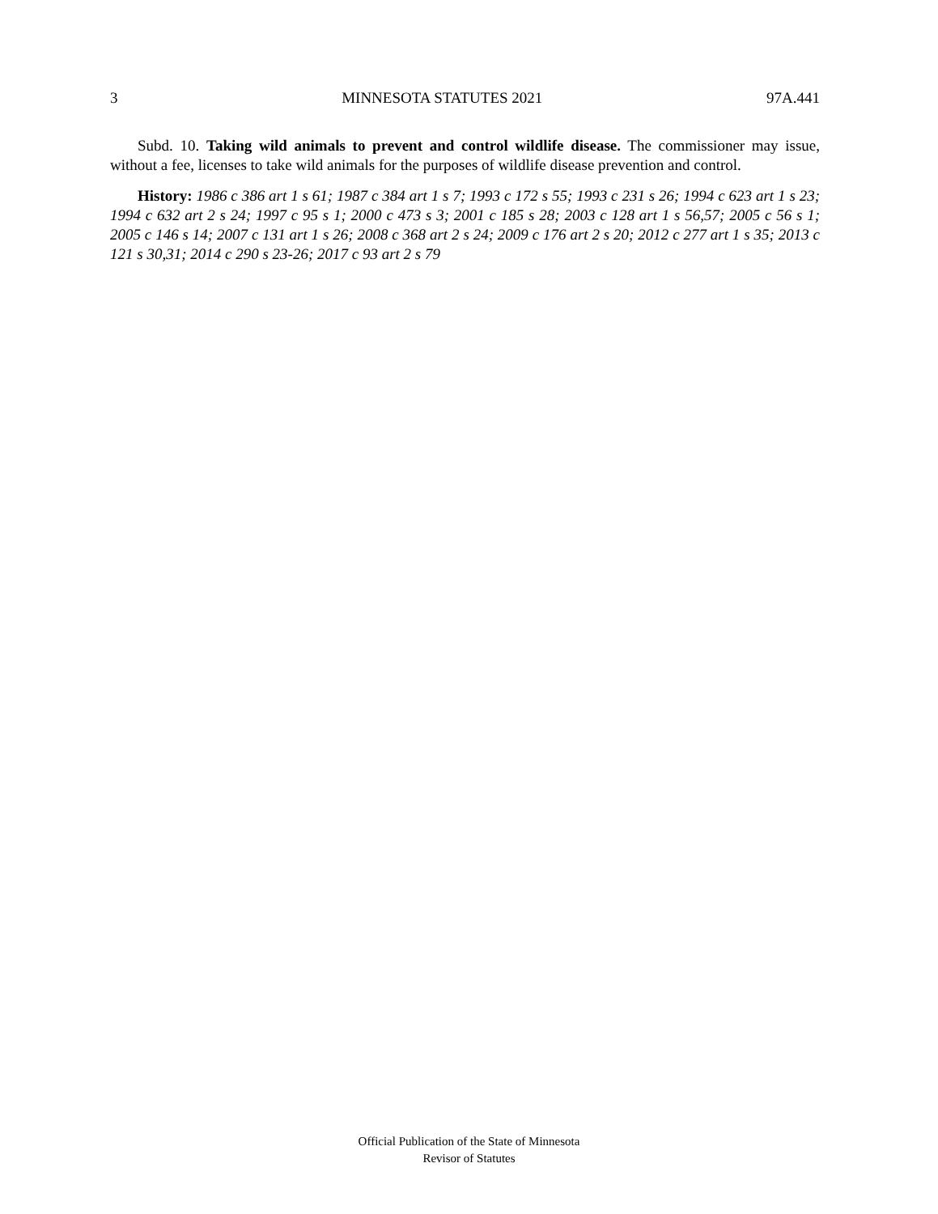3 MINNESOTA STATUTES 2021 97A.441
Subd. 10. Taking wild animals to prevent and control wildlife disease. The commissioner may issue, without a fee, licenses to take wild animals for the purposes of wildlife disease prevention and control.
History: 1986 c 386 art 1 s 61; 1987 c 384 art 1 s 7; 1993 c 172 s 55; 1993 c 231 s 26; 1994 c 623 art 1 s 23; 1994 c 632 art 2 s 24; 1997 c 95 s 1; 2000 c 473 s 3; 2001 c 185 s 28; 2003 c 128 art 1 s 56,57; 2005 c 56 s 1; 2005 c 146 s 14; 2007 c 131 art 1 s 26; 2008 c 368 art 2 s 24; 2009 c 176 art 2 s 20; 2012 c 277 art 1 s 35; 2013 c 121 s 30,31; 2014 c 290 s 23-26; 2017 c 93 art 2 s 79
Official Publication of the State of Minnesota
Revisor of Statutes